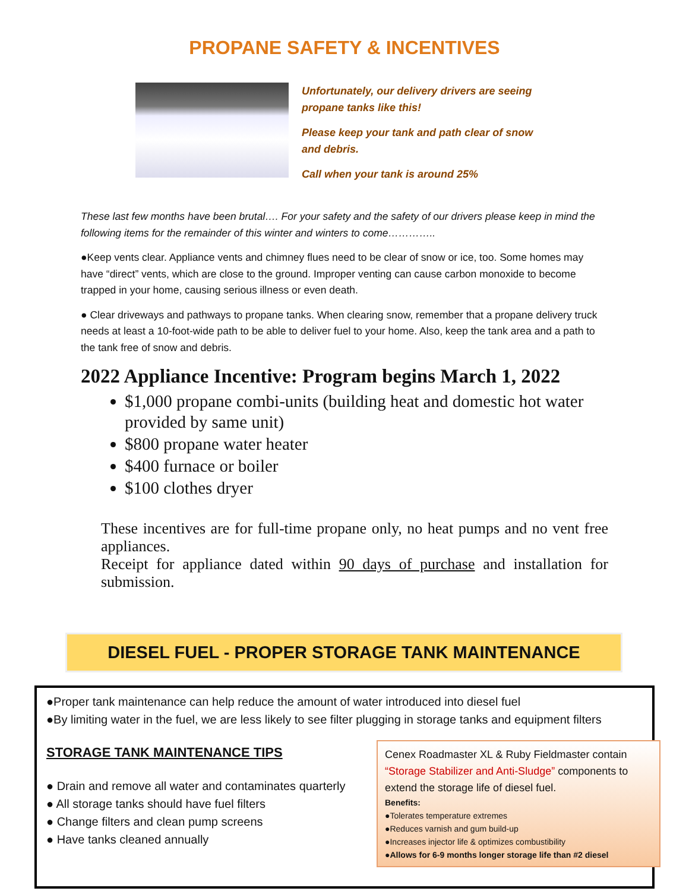PROPANE SAFETY & INCENTIVES
Unfortunately, our delivery drivers are seeing propane tanks like this!
Please keep your tank and path clear of snow and debris.
Call when your tank is around 25%
These last few months have been brutal…. For your safety and the safety of our drivers please keep in mind the following items for the remainder of this winter and winters to come…………..
●Keep vents clear. Appliance vents and chimney flues need to be clear of snow or ice, too. Some homes may have “direct” vents, which are close to the ground. Improper venting can cause carbon monoxide to become trapped in your home, causing serious illness or even death.
● Clear driveways and pathways to propane tanks. When clearing snow, remember that a propane delivery truck needs at least a 10-foot-wide path to be able to deliver fuel to your home. Also, keep the tank area and a path to the tank free of snow and debris.
2022 Appliance Incentive: Program begins March 1, 2022
$1,000 propane combi-units (building heat and domestic hot water provided by same unit)
$800 propane water heater
$400 furnace or boiler
$100 clothes dryer
These incentives are for full-time propane only, no heat pumps and no vent free appliances.
Receipt for appliance dated within 90 days of purchase and installation for submission.
DIESEL FUEL - PROPER STORAGE TANK MAINTENANCE
●Proper tank maintenance can help reduce the amount of water introduced into diesel fuel
●By limiting water in the fuel, we are less likely to see filter plugging in storage tanks and equipment filters
STORAGE TANK MAINTENANCE TIPS
● Drain and remove all water and contaminates quarterly
● All storage tanks should have fuel filters
● Change filters and clean pump screens
● Have tanks cleaned annually
Cenex Roadmaster XL & Ruby Fieldmaster contain “Storage Stabilizer and Anti-Sludge” components to extend the storage life of diesel fuel.
Benefits:
●Tolerates temperature extremes
●Reduces varnish and gum build-up
●Increases injector life & optimizes combustibility
●Allows for 6-9 months longer storage life than #2 diesel